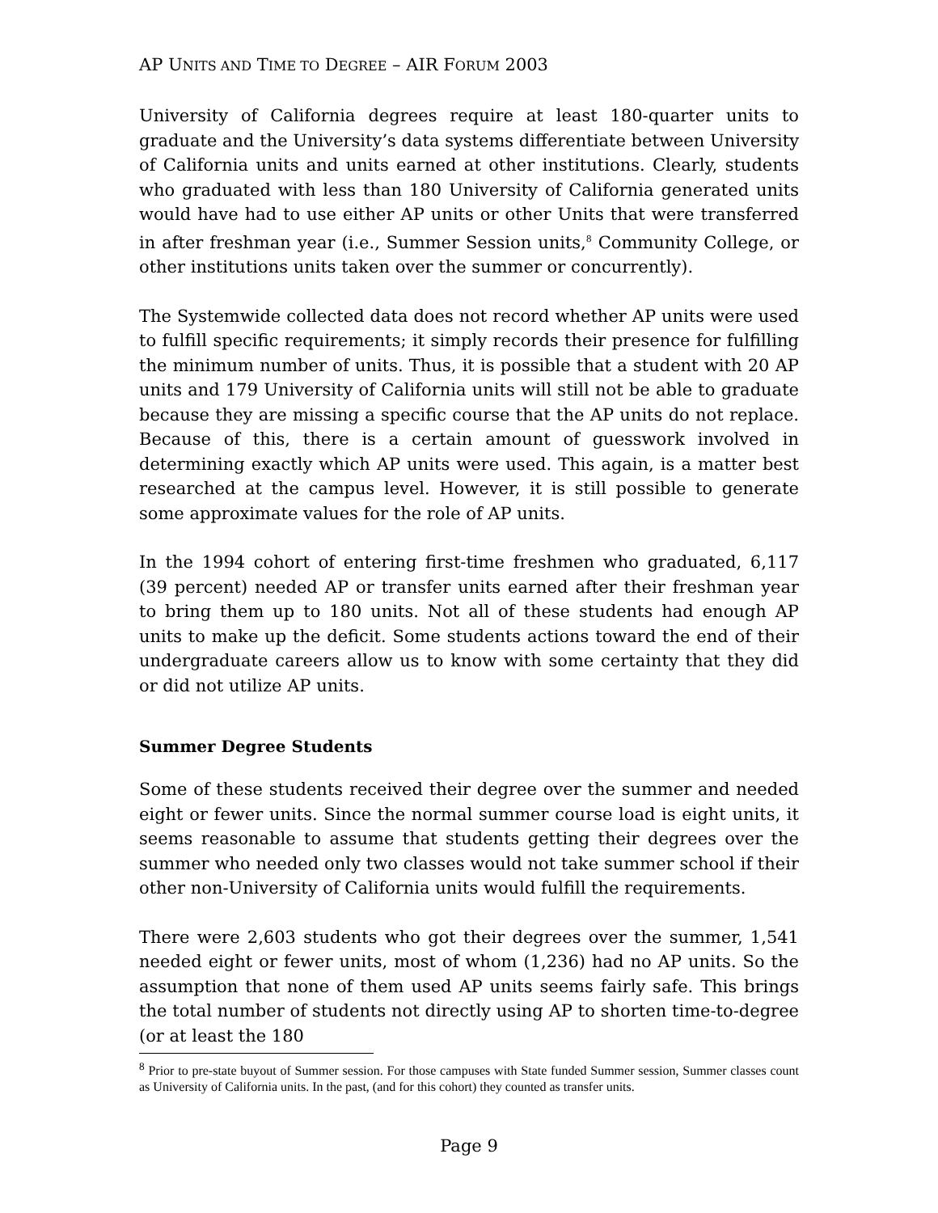AP UNITS AND TIME TO DEGREE – AIR FORUM 2003
University of California degrees require at least 180-quarter units to graduate and the University’s data systems differentiate between University of California units and units earned at other institutions. Clearly, students who graduated with less than 180 University of California generated units would have had to use either AP units or other Units that were transferred in after freshman year (i.e., Summer Session units,<sup>8</sup> Community College, or other institutions units taken over the summer or concurrently).
The Systemwide collected data does not record whether AP units were used to fulfill specific requirements; it simply records their presence for fulfilling the minimum number of units. Thus, it is possible that a student with 20 AP units and 179 University of California units will still not be able to graduate because they are missing a specific course that the AP units do not replace. Because of this, there is a certain amount of guesswork involved in determining exactly which AP units were used. This again, is a matter best researched at the campus level. However, it is still possible to generate some approximate values for the role of AP units.
In the 1994 cohort of entering first-time freshmen who graduated, 6,117 (39 percent) needed AP or transfer units earned after their freshman year to bring them up to 180 units. Not all of these students had enough AP units to make up the deficit. Some students actions toward the end of their undergraduate careers allow us to know with some certainty that they did or did not utilize AP units.
Summer Degree Students
Some of these students received their degree over the summer and needed eight or fewer units. Since the normal summer course load is eight units, it seems reasonable to assume that students getting their degrees over the summer who needed only two classes would not take summer school if their other non-University of California units would fulfill the requirements.
There were 2,603 students who got their degrees over the summer, 1,541 needed eight or fewer units, most of whom (1,236) had no AP units. So the assumption that none of them used AP units seems fairly safe. This brings the total number of students not directly using AP to shorten time-to-degree (or at least the 180
<sup>8</sup> Prior to pre-state buyout of Summer session. For those campuses with State funded Summer session, Summer classes count as University of California units. In the past, (and for this cohort) they counted as transfer units.
Page 9